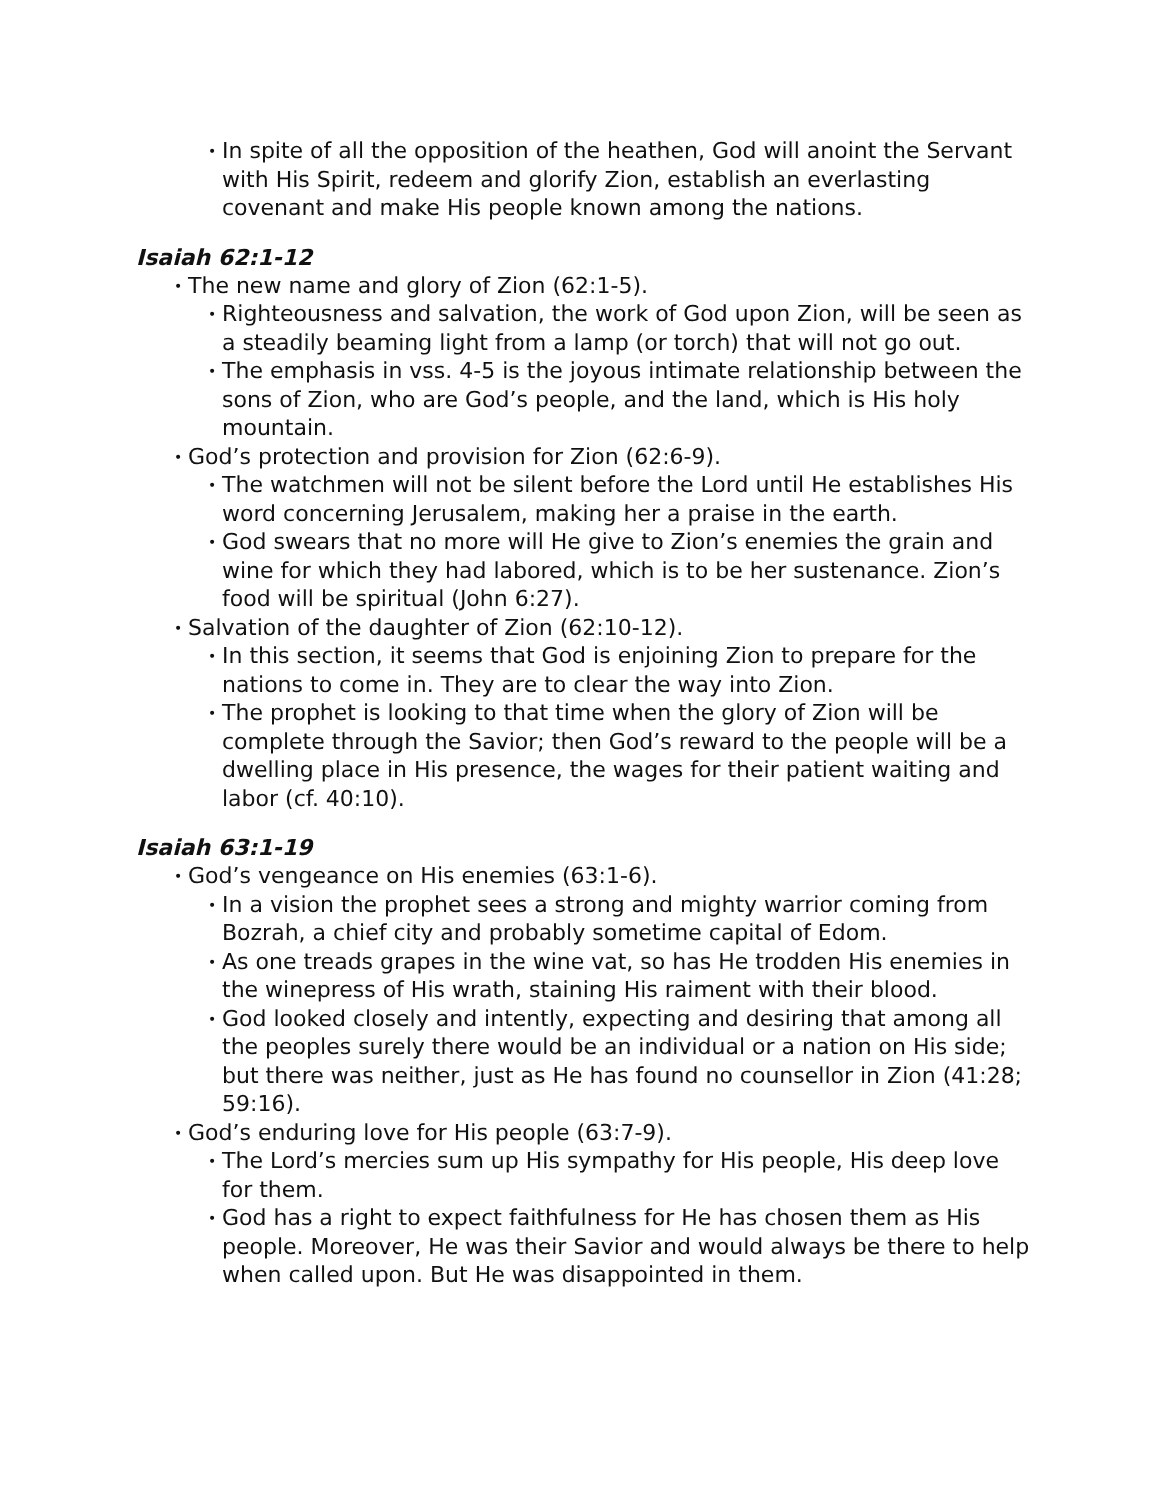• In spite of all the opposition of the heathen, God will anoint the Servant with His Spirit, redeem and glorify Zion, establish an everlasting covenant and make His people known among the nations.
Isaiah 62:1-12
• The new name and glory of Zion (62:1-5).
• Righteousness and salvation, the work of God upon Zion, will be seen as a steadily beaming light from a lamp (or torch) that will not go out.
• The emphasis in vss. 4-5 is the joyous intimate relationship between the sons of Zion, who are God’s people, and the land, which is His holy mountain.
• God’s protection and provision for Zion (62:6-9).
• The watchmen will not be silent before the Lord until He establishes His word concerning Jerusalem, making her a praise in the earth.
• God swears that no more will He give to Zion’s enemies the grain and wine for which they had labored, which is to be her sustenance. Zion’s food will be spiritual (John 6:27).
• Salvation of the daughter of Zion (62:10-12).
• In this section, it seems that God is enjoining Zion to prepare for the nations to come in. They are to clear the way into Zion.
• The prophet is looking to that time when the glory of Zion will be complete through the Savior; then God’s reward to the people will be a dwelling place in His presence, the wages for their patient waiting and labor (cf. 40:10).
Isaiah 63:1-19
• God’s vengeance on His enemies (63:1-6).
• In a vision the prophet sees a strong and mighty warrior coming from Bozrah, a chief city and probably sometime capital of Edom.
• As one treads grapes in the wine vat, so has He trodden His enemies in the winepress of His wrath, staining His raiment with their blood.
• God looked closely and intently, expecting and desiring that among all the peoples surely there would be an individual or a nation on His side; but there was neither, just as He has found no counsellor in Zion (41:28; 59:16).
• God’s enduring love for His people (63:7-9).
• The Lord’s mercies sum up His sympathy for His people, His deep love for them.
• God has a right to expect faithfulness for He has chosen them as His people. Moreover, He was their Savior and would always be there to help when called upon. But He was disappointed in them.